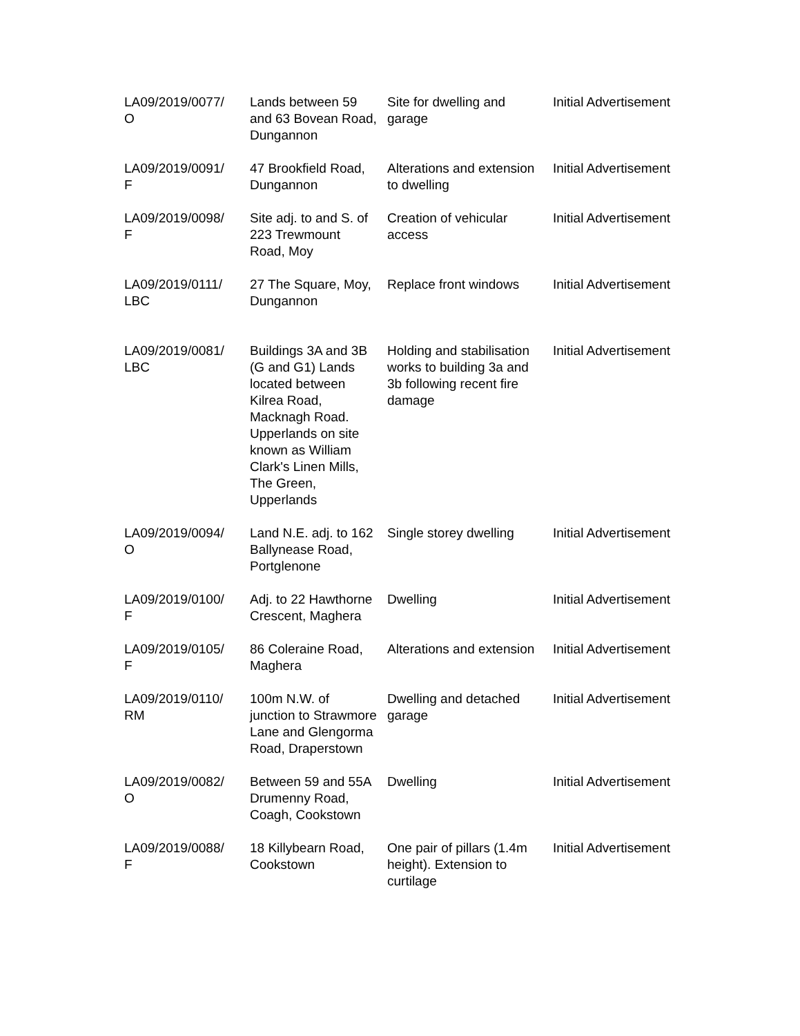| LA09/2019/0077/ O | Lands between 59 and 63 Bovean Road, Dungannon | Site for dwelling and garage | Initial Advertisement |
| LA09/2019/0091/ F | 47 Brookfield Road, Dungannon | Alterations and extension to dwelling | Initial Advertisement |
| LA09/2019/0098/ F | Site adj. to and S. of 223 Trewmount Road, Moy | Creation of vehicular access | Initial Advertisement |
| LA09/2019/0111/ LBC | 27 The Square, Moy, Dungannon | Replace front windows | Initial Advertisement |
| LA09/2019/0081/ LBC | Buildings 3A and 3B (G and G1) Lands located between Kilrea Road, Macknagh Road. Upperlands on site known as William Clark's Linen Mills, The Green, Upperlands | Holding and stabilisation works to building 3a and 3b following recent fire damage | Initial Advertisement |
| LA09/2019/0094/ O | Land N.E. adj. to 162 Ballynease Road, Portglenone | Single storey dwelling | Initial Advertisement |
| LA09/2019/0100/ F | Adj. to 22 Hawthorne Crescent, Maghera | Dwelling | Initial Advertisement |
| LA09/2019/0105/ F | 86 Coleraine Road, Maghera | Alterations and extension | Initial Advertisement |
| LA09/2019/0110/ RM | 100m N.W. of junction to Strawmore Lane and Glengorma Road, Draperstown | Dwelling and detached garage | Initial Advertisement |
| LA09/2019/0082/ O | Between 59 and 55A Drumenny Road, Coagh, Cookstown | Dwelling | Initial Advertisement |
| LA09/2019/0088/ F | 18 Killybearn Road, Cookstown | One pair of pillars (1.4m height). Extension to curtilage | Initial Advertisement |